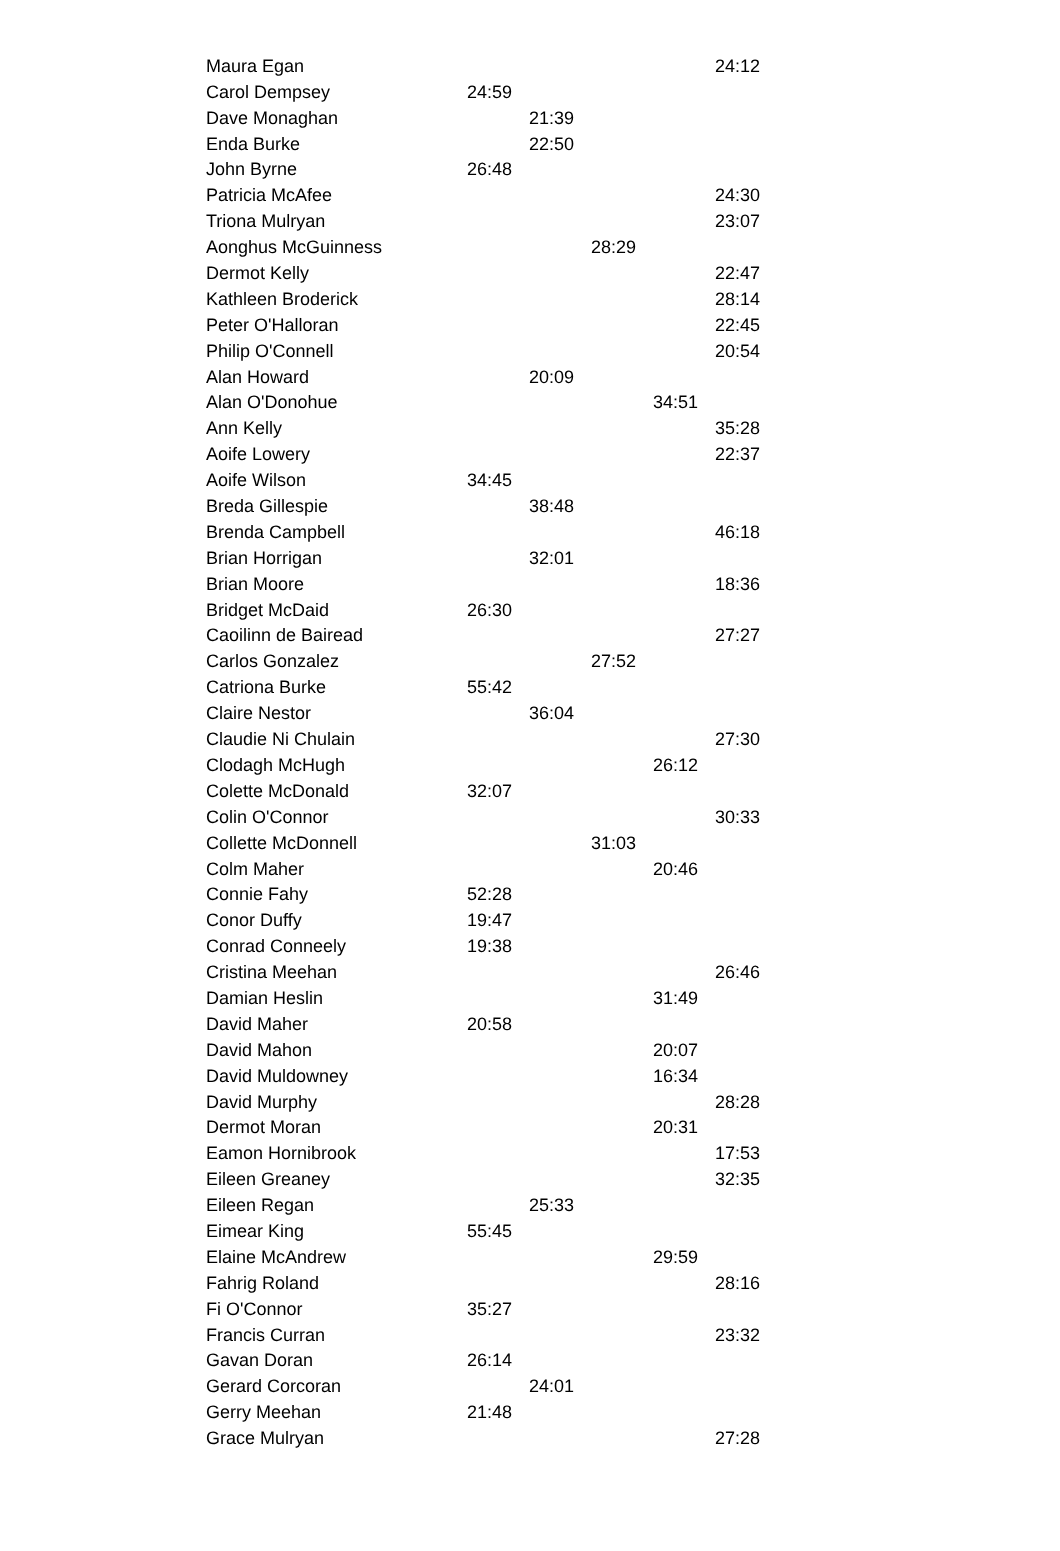| Maura Egan | | | | | 24:12 |
| Carol Dempsey | 24:59 | | | | |
| Dave Monaghan | | 21:39 | | | |
| Enda Burke | | 22:50 | | | |
| John Byrne | 26:48 | | | | |
| Patricia McAfee | | | | | 24:30 |
| Triona Mulryan | | | | | 23:07 |
| Aonghus McGuinness | | | 28:29 | | |
| Dermot Kelly | | | | | 22:47 |
| Kathleen Broderick | | | | | 28:14 |
| Peter O'Halloran | | | | | 22:45 |
| Philip O'Connell | | | | | 20:54 |
| Alan Howard | | 20:09 | | | |
| Alan O'Donohue | | | | 34:51 | |
| Ann Kelly | | | | | 35:28 |
| Aoife Lowery | | | | | 22:37 |
| Aoife Wilson | 34:45 | | | | |
| Breda Gillespie | | 38:48 | | | |
| Brenda Campbell | | | | | 46:18 |
| Brian Horrigan | | 32:01 | | | |
| Brian Moore | | | | | 18:36 |
| Bridget McDaid | 26:30 | | | | |
| Caoilinn de Bairead | | | | | 27:27 |
| Carlos Gonzalez | | | 27:52 | | |
| Catriona Burke | 55:42 | | | | |
| Claire Nestor | | 36:04 | | | |
| Claudie Ni Chulain | | | | | 27:30 |
| Clodagh McHugh | | | | 26:12 | |
| Colette McDonald | 32:07 | | | | |
| Colin O'Connor | | | | | 30:33 |
| Collette McDonnell | | | 31:03 | | |
| Colm Maher | | | | 20:46 | |
| Connie Fahy | 52:28 | | | | |
| Conor Duffy | 19:47 | | | | |
| Conrad Conneely | 19:38 | | | | |
| Cristina Meehan | | | | | 26:46 |
| Damian Heslin | | | | 31:49 | |
| David Maher | 20:58 | | | | |
| David Mahon | | | | 20:07 | |
| David Muldowney | | | | 16:34 | |
| David Murphy | | | | | 28:28 |
| Dermot Moran | | | | 20:31 | |
| Eamon Hornibrook | | | | | 17:53 |
| Eileen Greaney | | | | | 32:35 |
| Eileen Regan | | 25:33 | | | |
| Eimear King | 55:45 | | | | |
| Elaine McAndrew | | | | 29:59 | |
| Fahrig Roland | | | | | 28:16 |
| Fi O'Connor | 35:27 | | | | |
| Francis Curran | | | | | 23:32 |
| Gavan Doran | 26:14 | | | | |
| Gerard Corcoran | | 24:01 | | | |
| Gerry Meehan | 21:48 | | | | |
| Grace Mulryan | | | | | 27:28 |